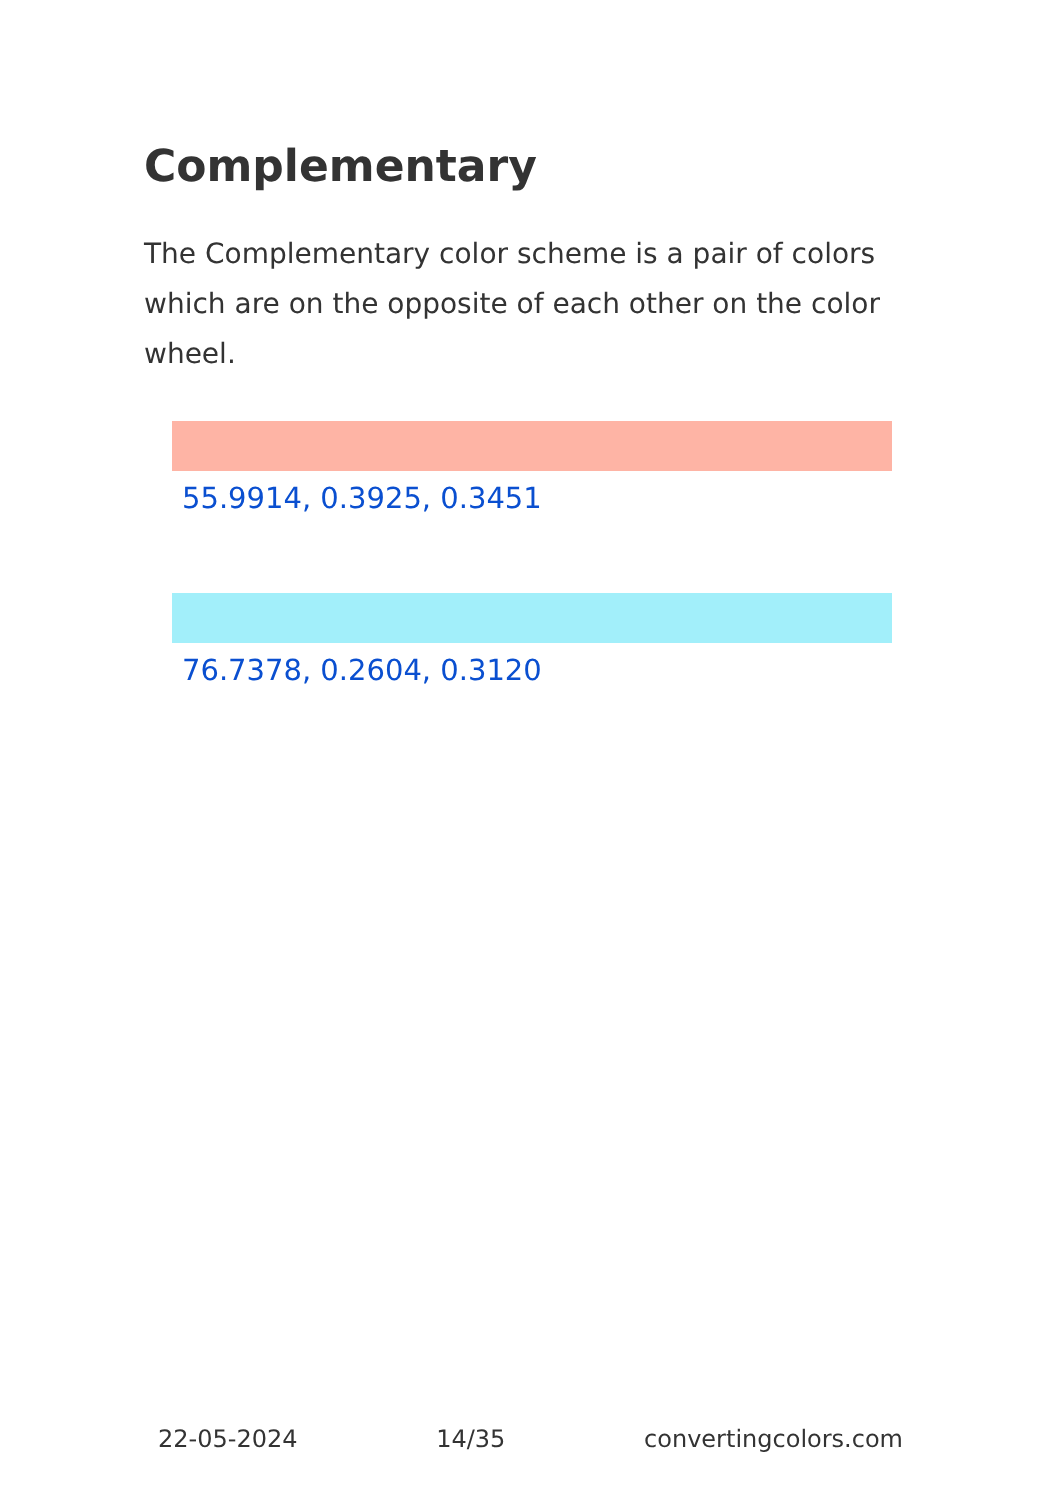Complementary
The Complementary color scheme is a pair of colors which are on the opposite of each other on the color wheel.
55.9914, 0.3925, 0.3451
76.7378, 0.2604, 0.3120
22-05-2024 14/35 convertingcolors.com